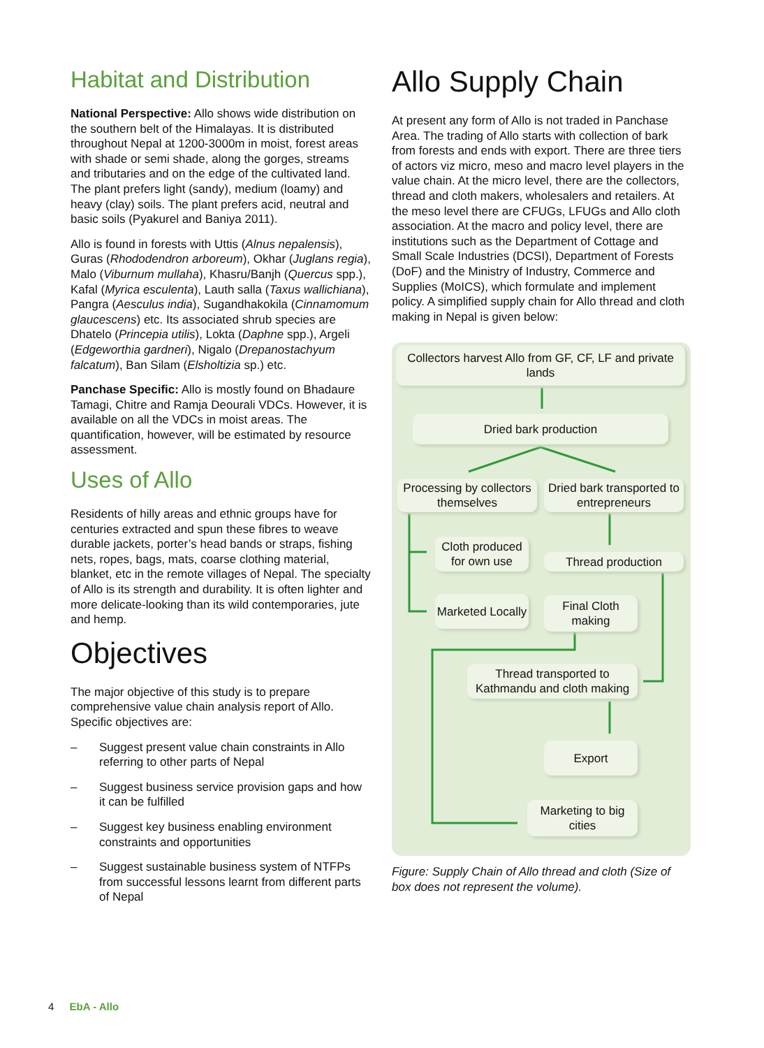Habitat and Distribution
National Perspective: Allo shows wide distribution on the southern belt of the Himalayas. It is distributed throughout Nepal at 1200-3000m in moist, forest areas with shade or semi shade, along the gorges, streams and tributaries and on the edge of the cultivated land. The plant prefers light (sandy), medium (loamy) and heavy (clay) soils. The plant prefers acid, neutral and basic soils (Pyakurel and Baniya 2011).
Allo is found in forests with Uttis (Alnus nepalensis), Guras (Rhododendron arboreum), Okhar (Juglans regia), Malo (Viburnum mullaha), Khasru/Banjh (Quercus spp.), Kafal (Myrica esculenta), Lauth salla (Taxus wallichiana), Pangra (Aesculus india), Sugandhakokila (Cinnamomum glaucescens) etc. Its associated shrub species are Dhatelo (Princepia utilis), Lokta (Daphne spp.), Argeli (Edgeworthia gardneri), Nigalo (Drepanostachyum falcatum), Ban Silam (Elsholtizia sp.) etc.
Panchase Specific: Allo is mostly found on Bhadaure Tamagi, Chitre and Ramja Deourali VDCs. However, it is available on all the VDCs in moist areas. The quantification, however, will be estimated by resource assessment.
Uses of Allo
Residents of hilly areas and ethnic groups have for centuries extracted and spun these fibres to weave durable jackets, porter’s head bands or straps, fishing nets, ropes, bags, mats, coarse clothing material, blanket, etc in the remote villages of Nepal. The specialty of Allo is its strength and durability. It is often lighter and more delicate-looking than its wild contemporaries, jute and hemp.
Objectives
The major objective of this study is to prepare comprehensive value chain analysis report of Allo. Specific objectives are:
– Suggest present value chain constraints in Allo referring to other parts of Nepal
– Suggest business service provision gaps and how it can be fulfilled
– Suggest key business enabling environment constraints and opportunities
– Suggest sustainable business system of NTFPs from successful lessons learnt from different parts of Nepal
Allo Supply Chain
At present any form of Allo is not traded in Panchase Area. The trading of Allo starts with collection of bark from forests and ends with export. There are three tiers of actors viz micro, meso and macro level players in the value chain. At the micro level, there are the collectors, thread and cloth makers, wholesalers and retailers. At the meso level there are CFUGs, LFUGs and Allo cloth association. At the macro and policy level, there are institutions such as the Department of Cottage and Small Scale Industries (DCSI), Department of Forests (DoF) and the Ministry of Industry, Commerce and Supplies (MoICS), which formulate and implement policy. A simplified supply chain for Allo thread and cloth making in Nepal is given below:
Collectors harvest Allo from GF, CF, LF and private lands
Dried bark production
Processing by collectors themselves
Dried bark transported to entrepreneurs
Cloth produced for own use
Thread production
Marketed Locally
Final Cloth making
Thread transported to Kathmandu and cloth making
Export
Marketing to big cities
Figure: Supply Chain of Allo thread and cloth (Size of box does not represent the volume).
4 EbA - Allo